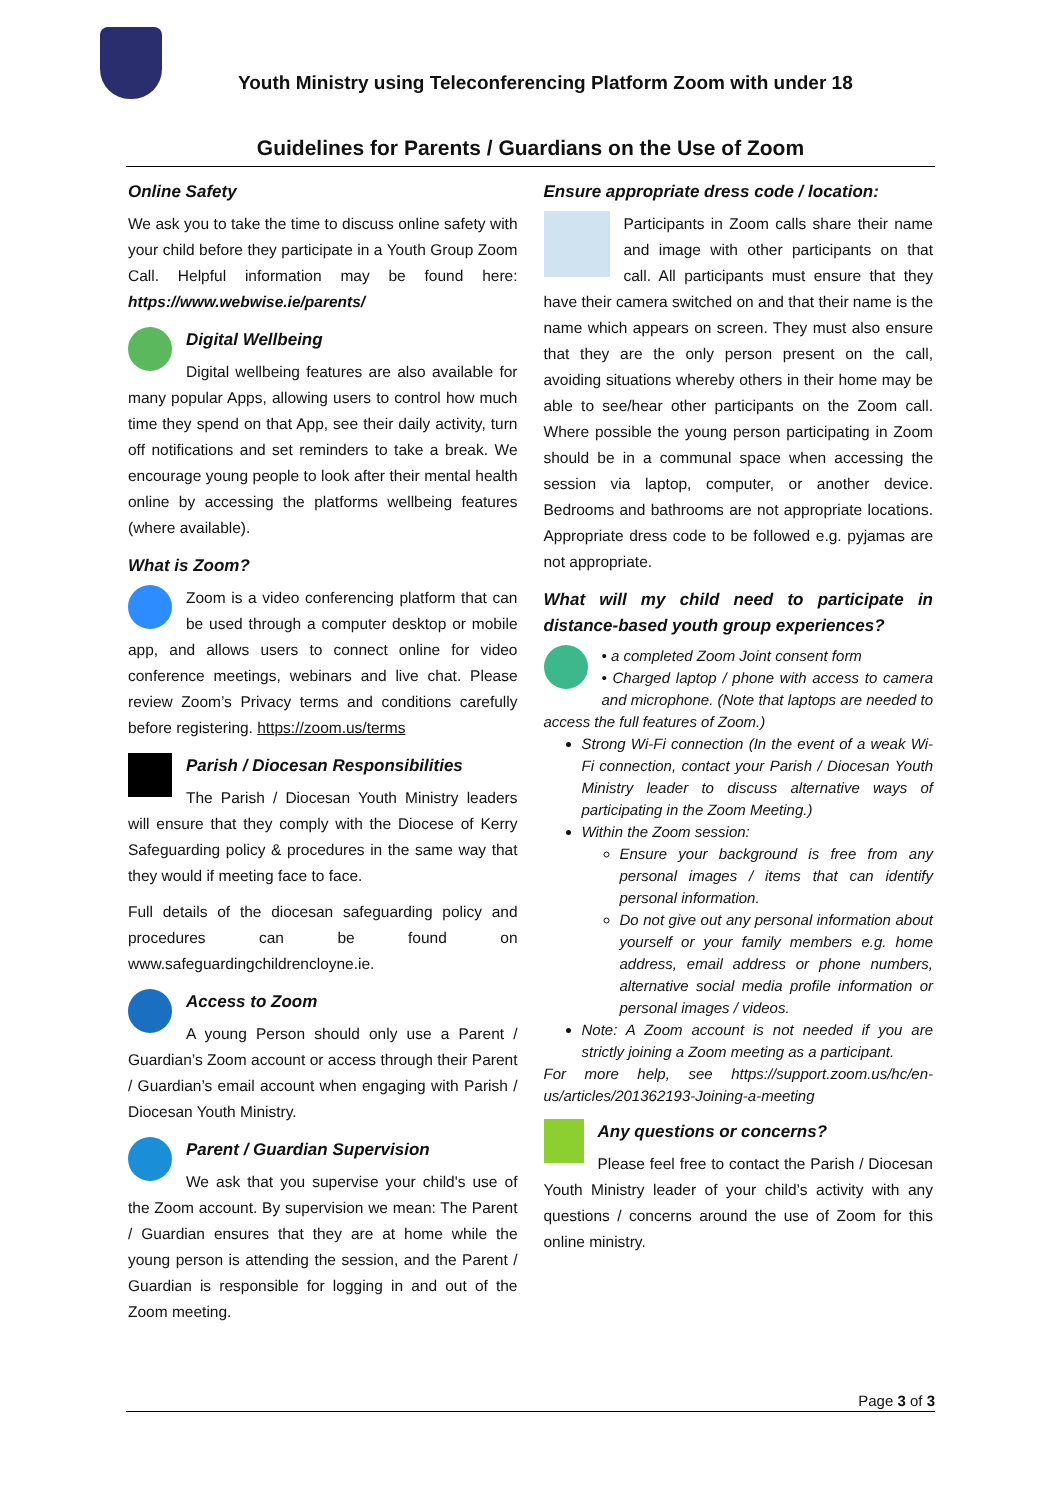Youth Ministry using Teleconferencing Platform Zoom with under 18
Guidelines for Parents / Guardians on the Use of Zoom
Online Safety
We ask you to take the time to discuss online safety with your child before they participate in a Youth Group Zoom Call. Helpful information may be found here: https://www.webwise.ie/parents/
Digital Wellbeing
Digital wellbeing features are also available for many popular Apps, allowing users to control how much time they spend on that App, see their daily activity, turn off notifications and set reminders to take a break. We encourage young people to look after their mental health online by accessing the platforms wellbeing features (where available).
What is Zoom?
Zoom is a video conferencing platform that can be used through a computer desktop or mobile app, and allows users to connect online for video conference meetings, webinars and live chat. Please review Zoom’s Privacy terms and conditions carefully before registering. https://zoom.us/terms
Parish / Diocesan Responsibilities
The Parish / Diocesan Youth Ministry leaders will ensure that they comply with the Diocese of Kerry Safeguarding policy & procedures in the same way that they would if meeting face to face.
Full details of the diocesan safeguarding policy and procedures can be found on www.safeguardingchildrencloyne.ie.
Access to Zoom
A young Person should only use a Parent / Guardian’s Zoom account or access through their Parent / Guardian’s email account when engaging with Parish / Diocesan Youth Ministry.
Parent / Guardian Supervision
We ask that you supervise your child's use of the Zoom account. By supervision we mean: The Parent / Guardian ensures that they are at home while the young person is attending the session, and the Parent / Guardian is responsible for logging in and out of the Zoom meeting.
Ensure appropriate dress code / location:
Participants in Zoom calls share their name and image with other participants on that call. All participants must ensure that they have their camera switched on and that their name is the name which appears on screen. They must also ensure that they are the only person present on the call, avoiding situations whereby others in their home may be able to see/hear other participants on the Zoom call. Where possible the young person participating in Zoom should be in a communal space when accessing the session via laptop, computer, or another device. Bedrooms and bathrooms are not appropriate locations. Appropriate dress code to be followed e.g. pyjamas are not appropriate.
What will my child need to participate in distance-based youth group experiences?
• a completed Zoom Joint consent form
• Charged laptop / phone with access to camera and microphone. (Note that laptops are needed to access the full features of Zoom.)
Strong Wi-Fi connection (In the event of a weak Wi-Fi connection, contact your Parish / Diocesan Youth Ministry leader to discuss alternative ways of participating in the Zoom Meeting.)
Within the Zoom session:
Ensure your background is free from any personal images / items that can identify personal information.
Do not give out any personal information about yourself or your family members e.g. home address, email address or phone numbers, alternative social media profile information or personal images / videos.
Note: A Zoom account is not needed if you are strictly joining a Zoom meeting as a participant.
For more help, see https://support.zoom.us/hc/en-us/articles/201362193-Joining-a-meeting
Any questions or concerns?
Please feel free to contact the Parish / Diocesan Youth Ministry leader of your child’s activity with any questions / concerns around the use of Zoom for this online ministry.
Page 3 of 3